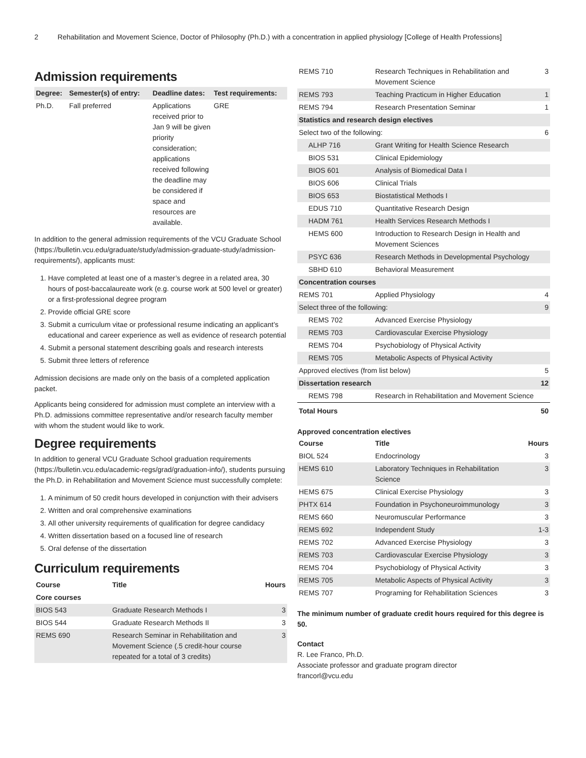2 Rehabilitation and Movement Science, Doctor of Philosophy (Ph.D.) with a concentration in applied physiology [College of Health Professions]
Admission requirements
| Degree: | Semester(s) of entry: | Deadline dates: | Test requirements: |
| --- | --- | --- | --- |
| Ph.D. | Fall preferred | Applications received prior to Jan 9 will be given priority consideration; applications received following the deadline may be considered if space and resources are available. | GRE |
In addition to the general admission requirements of the VCU Graduate School (https://bulletin.vcu.edu/graduate/study/admission-graduate-study/admission-requirements/), applicants must:
1. Have completed at least one of a master’s degree in a related area, 30 hours of post-baccalaureate work (e.g. course work at 500 level or greater) or a first-professional degree program
2. Provide official GRE score
3. Submit a curriculum vitae or professional resume indicating an applicant’s educational and career experience as well as evidence of research potential
4. Submit a personal statement describing goals and research interests
5. Submit three letters of reference
Admission decisions are made only on the basis of a completed application packet.
Applicants being considered for admission must complete an interview with a Ph.D. admissions committee representative and/or research faculty member with whom the student would like to work.
Degree requirements
In addition to general VCU Graduate School graduation requirements (https://bulletin.vcu.edu/academic-regs/grad/graduation-info/), students pursuing the Ph.D. in Rehabilitation and Movement Science must successfully complete:
1. A minimum of 50 credit hours developed in conjunction with their advisers
2. Written and oral comprehensive examinations
3. All other university requirements of qualification for degree candidacy
4. Written dissertation based on a focused line of research
5. Oral defense of the dissertation
Curriculum requirements
| Course | Title | Hours |
| --- | --- | --- |
| Core courses | | |
| BIOS 543 | Graduate Research Methods I | 3 |
| BIOS 544 | Graduate Research Methods II | 3 |
| REMS 690 | Research Seminar in Rehabilitation and Movement Science (.5 credit-hour course repeated for a total of 3 credits) | 3 |
| REMS 710 | Research Techniques in Rehabilitation and Movement Science | 3 |
| REMS 793 | Teaching Practicum in Higher Education | 1 |
| REMS 794 | Research Presentation Seminar | 1 |
| Statistics and research design electives | | |
| Select two of the following: | | 6 |
| ALHP 716 | Grant Writing for Health Science Research | |
| BIOS 531 | Clinical Epidemiology | |
| BIOS 601 | Analysis of Biomedical Data I | |
| BIOS 606 | Clinical Trials | |
| BIOS 653 | Biostatistical Methods I | |
| EDUS 710 | Quantitative Research Design | |
| HADM 761 | Health Services Research Methods I | |
| HEMS 600 | Introduction to Research Design in Health and Movement Sciences | |
| PSYC 636 | Research Methods in Developmental Psychology | |
| SBHD 610 | Behavioral Measurement | |
| Concentration courses | | |
| REMS 701 | Applied Physiology | 4 |
| Select three of the following: | | 9 |
| REMS 702 | Advanced Exercise Physiology | |
| REMS 703 | Cardiovascular Exercise Physiology | |
| REMS 704 | Psychobiology of Physical Activity | |
| REMS 705 | Metabolic Aspects of Physical Activity | |
| Approved electives (from list below) | | 5 |
| Dissertation research | | 12 |
| REMS 798 | Research in Rehabilitation and Movement Science | |
| Total Hours | | 50 |
Approved concentration electives
| Course | Title | Hours |
| --- | --- | --- |
| BIOL 524 | Endocrinology | 3 |
| HEMS 610 | Laboratory Techniques in Rehabilitation Science | 3 |
| HEMS 675 | Clinical Exercise Physiology | 3 |
| PHTX 614 | Foundation in Psychoneuroimmunology | 3 |
| REMS 660 | Neuromuscular Performance | 3 |
| REMS 692 | Independent Study | 1-3 |
| REMS 702 | Advanced Exercise Physiology | 3 |
| REMS 703 | Cardiovascular Exercise Physiology | 3 |
| REMS 704 | Psychobiology of Physical Activity | 3 |
| REMS 705 | Metabolic Aspects of Physical Activity | 3 |
| REMS 707 | Programing for Rehabilitation Sciences | 3 |
The minimum number of graduate credit hours required for this degree is 50.
Contact
R. Lee Franco, Ph.D.
Associate professor and graduate program director
francorl@vcu.edu